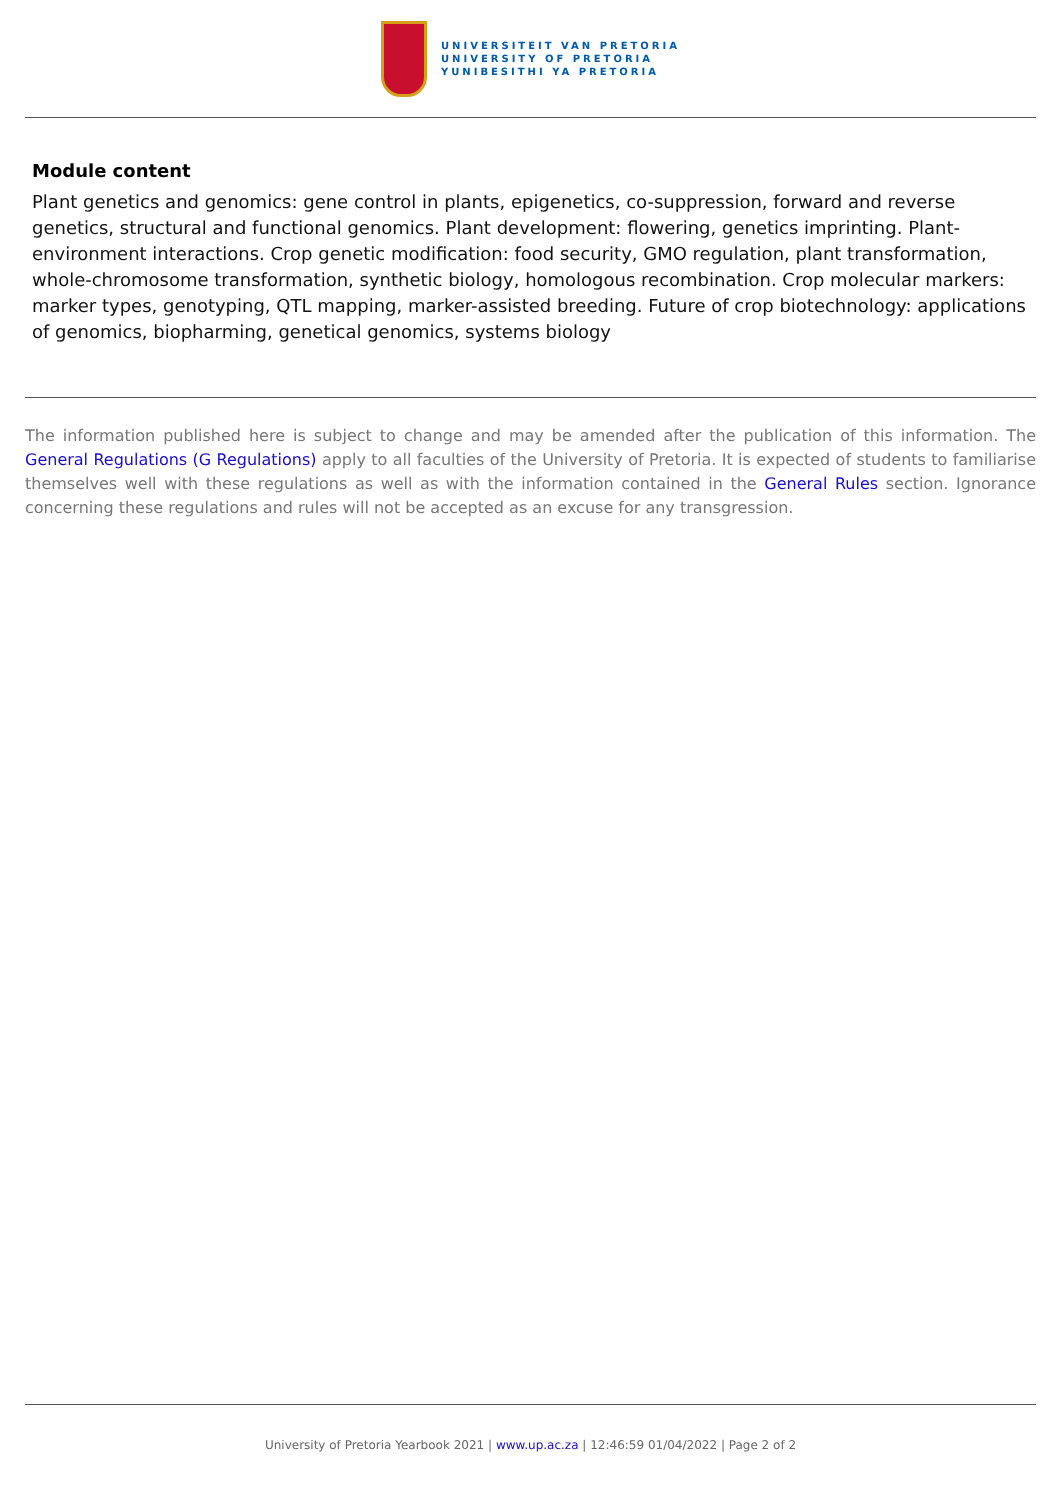UNIVERSITEIT VAN PRETORIA
UNIVERSITY OF PRETORIA
YUNIBESITHI YA PRETORIA
Module content
Plant genetics and genomics: gene control in plants, epigenetics, co-suppression, forward and reverse genetics, structural and functional genomics. Plant development: flowering, genetics imprinting. Plant-environment interactions. Crop genetic modification: food security, GMO regulation, plant transformation, whole-chromosome transformation, synthetic biology, homologous recombination. Crop molecular markers: marker types, genotyping, QTL mapping, marker-assisted breeding. Future of crop biotechnology: applications of genomics, biopharming, genetical genomics, systems biology
The information published here is subject to change and may be amended after the publication of this information. The General Regulations (G Regulations) apply to all faculties of the University of Pretoria. It is expected of students to familiarise themselves well with these regulations as well as with the information contained in the General Rules section. Ignorance concerning these regulations and rules will not be accepted as an excuse for any transgression.
University of Pretoria Yearbook 2021 | www.up.ac.za | 12:46:59 01/04/2022 | Page 2 of 2